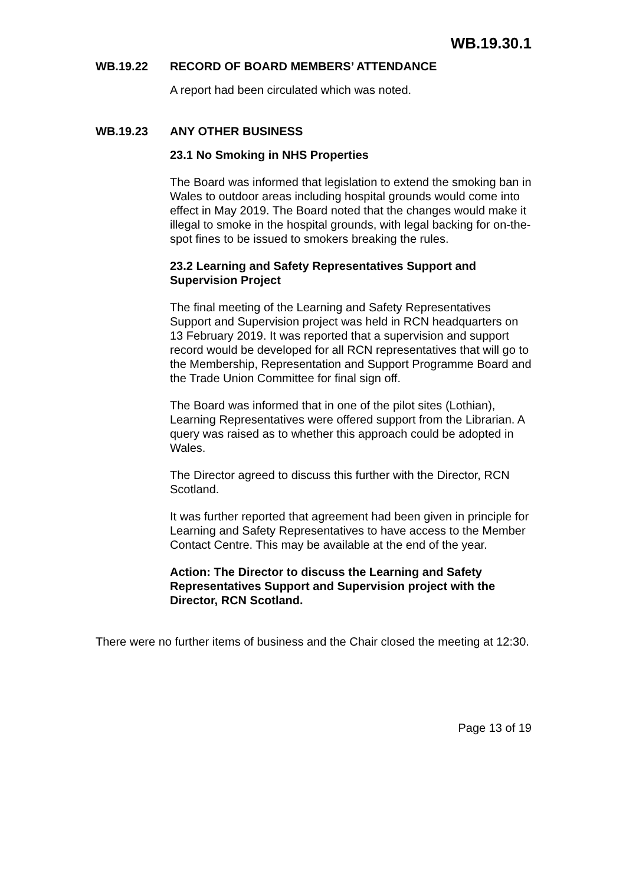WB.19.30.1
WB.19.22 RECORD OF BOARD MEMBERS’ ATTENDANCE
A report had been circulated which was noted.
WB.19.23 ANY OTHER BUSINESS
23.1 No Smoking in NHS Properties
The Board was informed that legislation to extend the smoking ban in Wales to outdoor areas including hospital grounds would come into effect in May 2019. The Board noted that the changes would make it illegal to smoke in the hospital grounds, with legal backing for on-the-spot fines to be issued to smokers breaking the rules.
23.2 Learning and Safety Representatives Support and Supervision Project
The final meeting of the Learning and Safety Representatives Support and Supervision project was held in RCN headquarters on 13 February 2019. It was reported that a supervision and support record would be developed for all RCN representatives that will go to the Membership, Representation and Support Programme Board and the Trade Union Committee for final sign off.
The Board was informed that in one of the pilot sites (Lothian), Learning Representatives were offered support from the Librarian. A query was raised as to whether this approach could be adopted in Wales.
The Director agreed to discuss this further with the Director, RCN Scotland.
It was further reported that agreement had been given in principle for Learning and Safety Representatives to have access to the Member Contact Centre. This may be available at the end of the year.
Action: The Director to discuss the Learning and Safety Representatives Support and Supervision project with the Director, RCN Scotland.
There were no further items of business and the Chair closed the meeting at 12:30.
Page 13 of 19